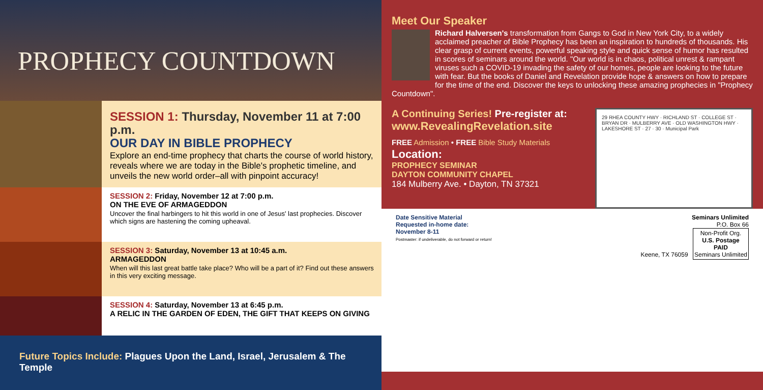PROPHECY COUNTDOWN
SESSION 1: Thursday, November 11 at 7:00 p.m.
OUR DAY IN BIBLE PROPHECY
Explore an end-time prophecy that charts the course of world history, reveals where we are today in the Bible's prophetic timeline, and unveils the new world order–all with pinpoint accuracy!
SESSION 2: Friday, November 12 at 7:00 p.m.
ON THE EVE OF ARMAGEDDON
Uncover the final harbingers to hit this world in one of Jesus' last prophecies. Discover which signs are hastening the coming upheaval.
SESSION 3: Saturday, November 13 at 10:45 a.m.
ARMAGEDDON
When will this last great battle take place? Who will be a part of it? Find out these answers in this very exciting message.
SESSION 4: Saturday, November 13 at 6:45 p.m.
A RELIC IN THE GARDEN OF EDEN, THE GIFT THAT KEEPS ON GIVING
Future Topics Include: Plagues Upon the Land, Israel, Jerusalem & The Temple
Meet Our Speaker
Richard Halversen's transformation from Gangs to God in New York City, to a widely acclaimed preacher of Bible Prophecy has been an inspiration to hundreds of thousands. His clear grasp of current events, powerful speaking style and quick sense of humor has resulted in scores of seminars around the world. "Our world is in chaos, political unrest & rampant viruses such a COVID-19 invading the safety of our homes, people are looking to the future with fear. But the books of Daniel and Revelation provide hope & answers on how to prepare for the time of the end. Discover the keys to unlocking these amazing prophecies in "Prophecy Countdown".
29 RHEA COUNTY HWY · RICHLAND ST · COLLEGE ST · BRYAN DR · MULBERRY AVE · OLD WASHINGTON HWY · LAKESHORE ST · 27 · 30 · Municipal Park
A Continuing Series! Pre-register at:
www.RevealingRevelation.site
FREE Admission • FREE Bible Study Materials
Location:
PROPHECY SEMINAR
DAYTON COMMUNITY CHAPEL
184 Mulberry Ave. • Dayton, TN 37321
Seminars Unlimited
P.O. Box 66
Keene, TX 76059
Non-Profit Org.
U.S. Postage
PAID
Seminars Unlimited
Date Sensitive Material
Requested in-home date:
November 8-11
Postmaster: if undeliverable, do not forward or return!